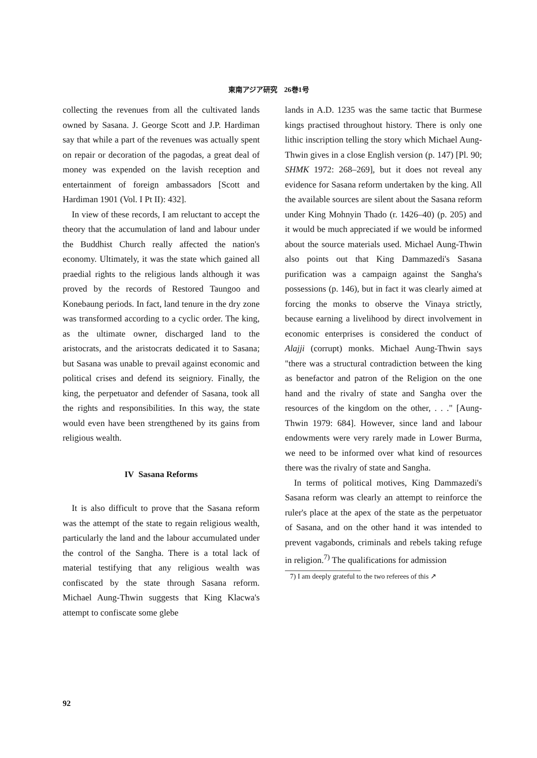東南アジア研究　26巻1号
collecting the revenues from all the cultivated lands owned by Sasana. J. George Scott and J.P. Hardiman say that while a part of the revenues was actually spent on repair or decoration of the pagodas, a great deal of money was expended on the lavish reception and entertainment of foreign ambassadors [Scott and Hardiman 1901 (Vol. I Pt II): 432].
In view of these records, I am reluctant to accept the theory that the accumulation of land and labour under the Buddhist Church really affected the nation's economy. Ultimately, it was the state which gained all praedial rights to the religious lands although it was proved by the records of Restored Taungoo and Konebaung periods. In fact, land tenure in the dry zone was transformed according to a cyclic order. The king, as the ultimate owner, discharged land to the aristocrats, and the aristocrats dedicated it to Sasana; but Sasana was unable to prevail against economic and political crises and defend its seigniory. Finally, the king, the perpetuator and defender of Sasana, took all the rights and responsibilities. In this way, the state would even have been strengthened by its gains from religious wealth.
IV Sasana Reforms
It is also difficult to prove that the Sasana reform was the attempt of the state to regain religious wealth, particularly the land and the labour accumulated under the control of the Sangha. There is a total lack of material testifying that any religious wealth was confiscated by the state through Sasana reform. Michael Aung-Thwin suggests that King Klacwa's attempt to confiscate some glebe
lands in A.D. 1235 was the same tactic that Burmese kings practised throughout history. There is only one lithic inscription telling the story which Michael Aung-Thwin gives in a close English version (p. 147) [Pl. 90; SHMK 1972: 268–269], but it does not reveal any evidence for Sasana reform undertaken by the king. All the available sources are silent about the Sasana reform under King Mohnyin Thado (r. 1426–40) (p. 205) and it would be much appreciated if we would be informed about the source materials used. Michael Aung-Thwin also points out that King Dammazedi's Sasana purification was a campaign against the Sangha's possessions (p. 146), but in fact it was clearly aimed at forcing the monks to observe the Vinaya strictly, because earning a livelihood by direct involvement in economic enterprises is considered the conduct of Alajji (corrupt) monks. Michael Aung-Thwin says "there was a structural contradiction between the king as benefactor and patron of the Religion on the one hand and the rivalry of state and Sangha over the resources of the kingdom on the other, . . ." [Aung-Thwin 1979: 684]. However, since land and labour endowments were very rarely made in Lower Burma, we need to be informed over what kind of resources there was the rivalry of state and Sangha.
In terms of political motives, King Dammazedi's Sasana reform was clearly an attempt to reinforce the ruler's place at the apex of the state as the perpetuator of Sasana, and on the other hand it was intended to prevent vagabonds, criminals and rebels taking refuge in religion.<sup>7)</sup> The qualifications for admission
7) I am deeply grateful to the two referees of this ↗
92